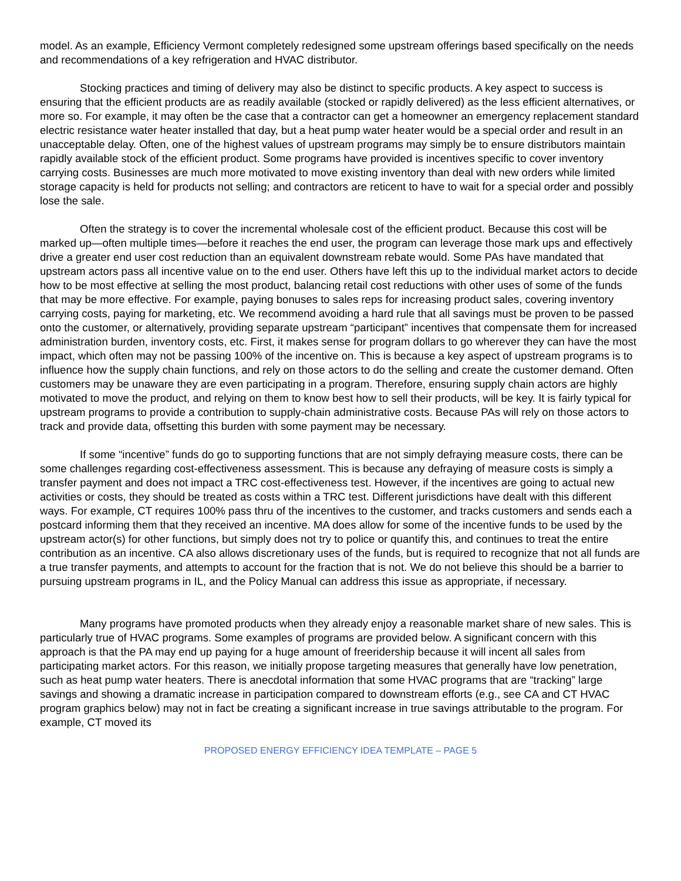model. As an example, Efficiency Vermont completely redesigned some upstream offerings based specifically on the needs and recommendations of a key refrigeration and HVAC distributor.
Stocking practices and timing of delivery may also be distinct to specific products. A key aspect to success is ensuring that the efficient products are as readily available (stocked or rapidly delivered) as the less efficient alternatives, or more so. For example, it may often be the case that a contractor can get a homeowner an emergency replacement standard electric resistance water heater installed that day, but a heat pump water heater would be a special order and result in an unacceptable delay. Often, one of the highest values of upstream programs may simply be to ensure distributors maintain rapidly available stock of the efficient product. Some programs have provided is incentives specific to cover inventory carrying costs. Businesses are much more motivated to move existing inventory than deal with new orders while limited storage capacity is held for products not selling; and contractors are reticent to have to wait for a special order and possibly lose the sale.
Often the strategy is to cover the incremental wholesale cost of the efficient product. Because this cost will be marked up—often multiple times—before it reaches the end user, the program can leverage those mark ups and effectively drive a greater end user cost reduction than an equivalent downstream rebate would. Some PAs have mandated that upstream actors pass all incentive value on to the end user. Others have left this up to the individual market actors to decide how to be most effective at selling the most product, balancing retail cost reductions with other uses of some of the funds that may be more effective. For example, paying bonuses to sales reps for increasing product sales, covering inventory carrying costs, paying for marketing, etc. We recommend avoiding a hard rule that all savings must be proven to be passed onto the customer, or alternatively, providing separate upstream “participant” incentives that compensate them for increased administration burden, inventory costs, etc. First, it makes sense for program dollars to go wherever they can have the most impact, which often may not be passing 100% of the incentive on. This is because a key aspect of upstream programs is to influence how the supply chain functions, and rely on those actors to do the selling and create the customer demand. Often customers may be unaware they are even participating in a program. Therefore, ensuring supply chain actors are highly motivated to move the product, and relying on them to know best how to sell their products, will be key. It is fairly typical for upstream programs to provide a contribution to supply-chain administrative costs. Because PAs will rely on those actors to track and provide data, offsetting this burden with some payment may be necessary.
If some “incentive” funds do go to supporting functions that are not simply defraying measure costs, there can be some challenges regarding cost-effectiveness assessment. This is because any defraying of measure costs is simply a transfer payment and does not impact a TRC cost-effectiveness test. However, if the incentives are going to actual new activities or costs, they should be treated as costs within a TRC test. Different jurisdictions have dealt with this different ways. For example, CT requires 100% pass thru of the incentives to the customer, and tracks customers and sends each a postcard informing them that they received an incentive. MA does allow for some of the incentive funds to be used by the upstream actor(s) for other functions, but simply does not try to police or quantify this, and continues to treat the entire contribution as an incentive. CA also allows discretionary uses of the funds, but is required to recognize that not all funds are a true transfer payments, and attempts to account for the fraction that is not. We do not believe this should be a barrier to pursuing upstream programs in IL, and the Policy Manual can address this issue as appropriate, if necessary.
Many programs have promoted products when they already enjoy a reasonable market share of new sales. This is particularly true of HVAC programs. Some examples of programs are provided below. A significant concern with this approach is that the PA may end up paying for a huge amount of freeridership because it will incent all sales from participating market actors. For this reason, we initially propose targeting measures that generally have low penetration, such as heat pump water heaters. There is anecdotal information that some HVAC programs that are “tracking” large savings and showing a dramatic increase in participation compared to downstream efforts (e.g., see CA and CT HVAC program graphics below) may not in fact be creating a significant increase in true savings attributable to the program. For example, CT moved its
PROPOSED ENERGY EFFICIENCY IDEA TEMPLATE – PAGE 5